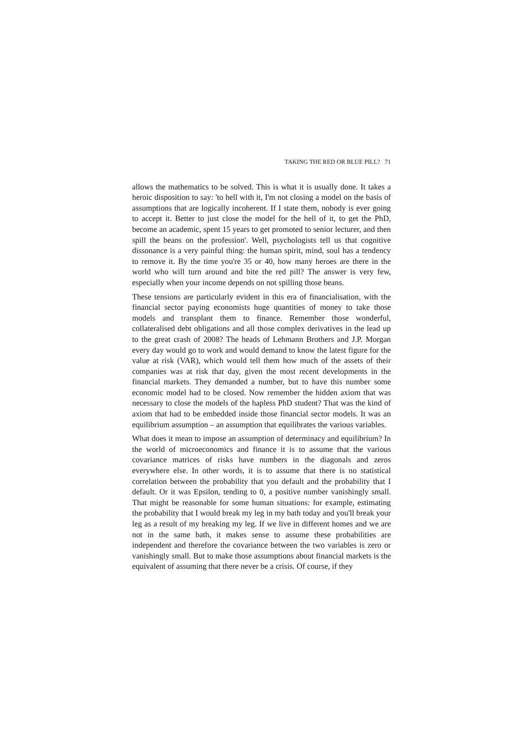TAKING THE RED OR BLUE PILL? 71
allows the mathematics to be solved. This is what it is usually done. It takes a heroic disposition to say: 'to hell with it, I'm not closing a model on the basis of assumptions that are logically incoherent. If I state them, nobody is ever going to accept it. Better to just close the model for the hell of it, to get the PhD, become an academic, spent 15 years to get promoted to senior lecturer, and then spill the beans on the profession'. Well, psychologists tell us that cognitive dissonance is a very painful thing: the human spirit, mind, soul has a tendency to remove it. By the time you're 35 or 40, how many heroes are there in the world who will turn around and bite the red pill? The answer is very few, especially when your income depends on not spilling those beans.
These tensions are particularly evident in this era of financialisation, with the financial sector paying economists huge quantities of money to take those models and transplant them to finance. Remember those wonderful, collateralised debt obligations and all those complex derivatives in the lead up to the great crash of 2008? The heads of Lehmann Brothers and J.P. Morgan every day would go to work and would demand to know the latest figure for the value at risk (VAR), which would tell them how much of the assets of their companies was at risk that day, given the most recent developments in the financial markets. They demanded a number, but to have this number some economic model had to be closed. Now remember the hidden axiom that was necessary to close the models of the hapless PhD student? That was the kind of axiom that had to be embedded inside those financial sector models. It was an equilibrium assumption – an assumption that equilibrates the various variables.
What does it mean to impose an assumption of determinacy and equilibrium? In the world of microeconomics and finance it is to assume that the various covariance matrices of risks have numbers in the diagonals and zeros everywhere else. In other words, it is to assume that there is no statistical correlation between the probability that you default and the probability that I default. Or it was Epsilon, tending to 0, a positive number vanishingly small. That might be reasonable for some human situations: for example, estimating the probability that I would break my leg in my bath today and you'll break your leg as a result of my breaking my leg. If we live in different homes and we are not in the same bath, it makes sense to assume these probabilities are independent and therefore the covariance between the two variables is zero or vanishingly small. But to make those assumptions about financial markets is the equivalent of assuming that there never be a crisis. Of course, if they